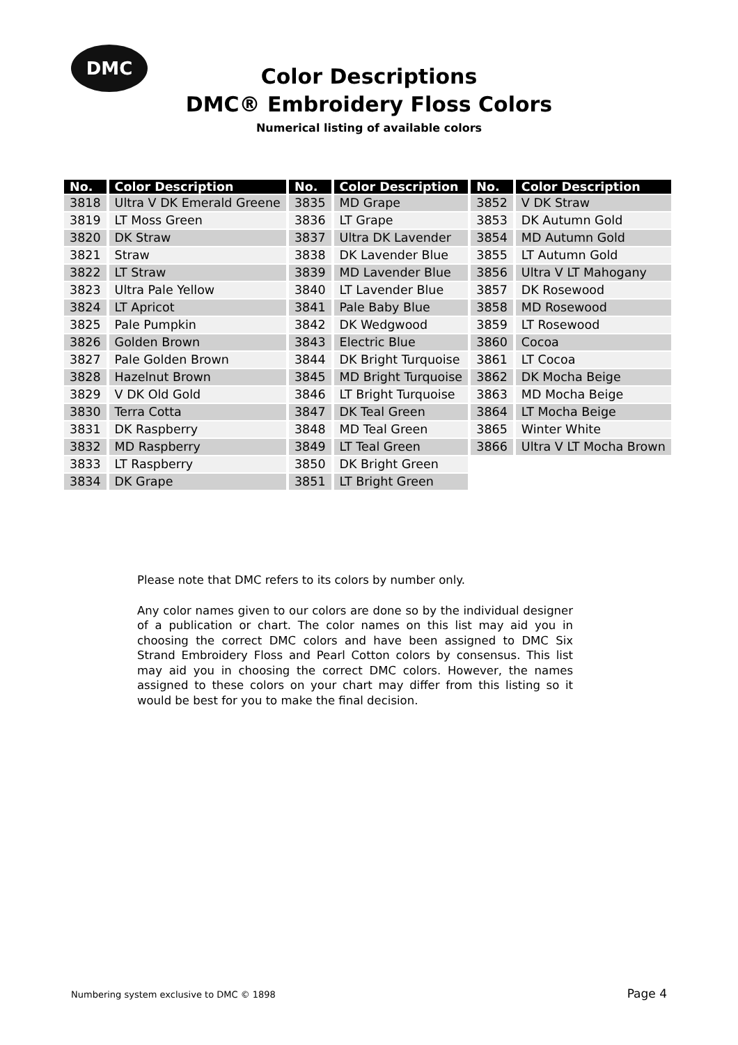DMC
Color Descriptions
DMC® Embroidery Floss Colors
Numerical listing of available colors
| No. | Color Description | No. | Color Description | No. | Color Description |
| --- | --- | --- | --- | --- | --- |
| 3818 | Ultra V DK Emerald Greene | 3835 | MD Grape | 3852 | V DK Straw |
| 3819 | LT Moss Green | 3836 | LT Grape | 3853 | DK Autumn Gold |
| 3820 | DK Straw | 3837 | Ultra DK Lavender | 3854 | MD Autumn Gold |
| 3821 | Straw | 3838 | DK Lavender Blue | 3855 | LT Autumn Gold |
| 3822 | LT Straw | 3839 | MD Lavender Blue | 3856 | Ultra V LT Mahogany |
| 3823 | Ultra Pale Yellow | 3840 | LT Lavender Blue | 3857 | DK Rosewood |
| 3824 | LT Apricot | 3841 | Pale Baby Blue | 3858 | MD Rosewood |
| 3825 | Pale Pumpkin | 3842 | DK Wedgwood | 3859 | LT Rosewood |
| 3826 | Golden Brown | 3843 | Electric Blue | 3860 | Cocoa |
| 3827 | Pale Golden Brown | 3844 | DK Bright Turquoise | 3861 | LT Cocoa |
| 3828 | Hazelnut Brown | 3845 | MD Bright Turquoise | 3862 | DK Mocha Beige |
| 3829 | V DK Old Gold | 3846 | LT Bright Turquoise | 3863 | MD Mocha Beige |
| 3830 | Terra Cotta | 3847 | DK Teal Green | 3864 | LT Mocha Beige |
| 3831 | DK Raspberry | 3848 | MD Teal Green | 3865 | Winter White |
| 3832 | MD Raspberry | 3849 | LT Teal Green | 3866 | Ultra V LT Mocha Brown |
| 3833 | LT Raspberry | 3850 | DK Bright Green | | |
| 3834 | DK Grape | 3851 | LT Bright Green | | |
Please note that DMC refers to its colors by number only.
Any color names given to our colors are done so by the individual designer of a publication or chart. The color names on this list may aid you in choosing the correct DMC colors and have been assigned to DMC Six Strand Embroidery Floss and Pearl Cotton colors by consensus. This list may aid you in choosing the correct DMC colors. However, the names assigned to these colors on your chart may differ from this listing so it would be best for you to make the final decision.
Numbering system exclusive to DMC © 1898
Page 4